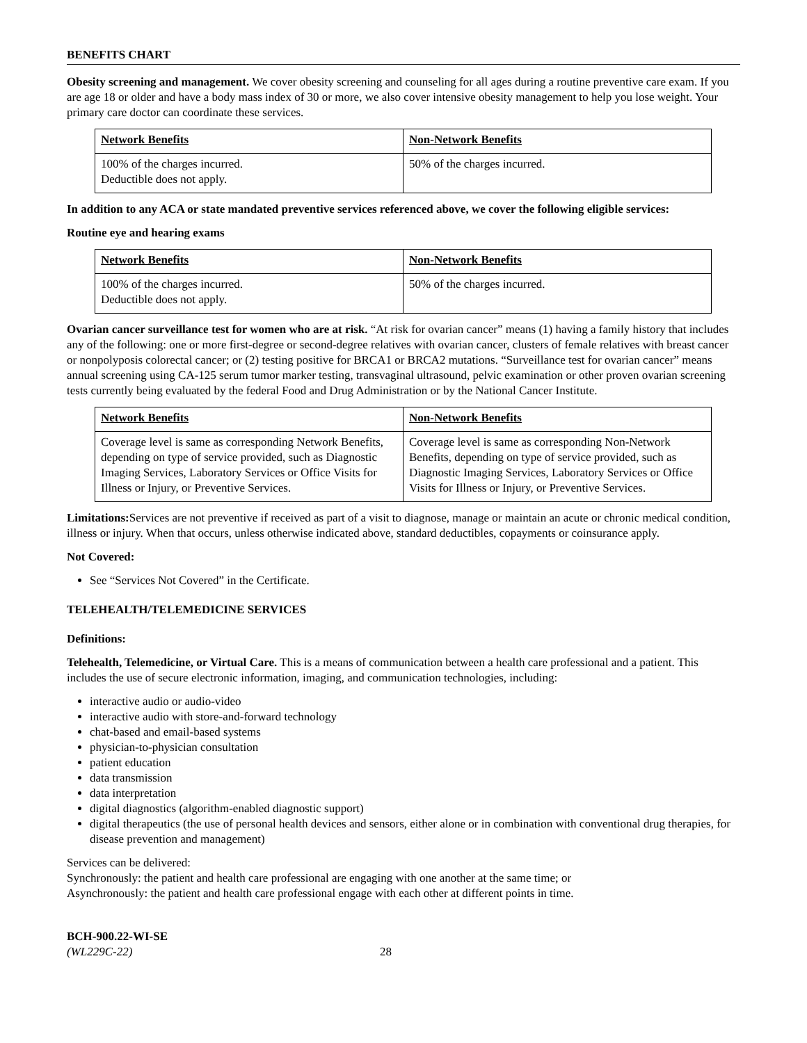BENEFITS CHART
Obesity screening and management. We cover obesity screening and counseling for all ages during a routine preventive care exam. If you are age 18 or older and have a body mass index of 30 or more, we also cover intensive obesity management to help you lose weight. Your primary care doctor can coordinate these services.
| Network Benefits | Non-Network Benefits |
| --- | --- |
| 100% of the charges incurred. Deductible does not apply. | 50% of the charges incurred. |
In addition to any ACA or state mandated preventive services referenced above, we cover the following eligible services:
Routine eye and hearing exams
| Network Benefits | Non-Network Benefits |
| --- | --- |
| 100% of the charges incurred. Deductible does not apply. | 50% of the charges incurred. |
Ovarian cancer surveillance test for women who are at risk. “At risk for ovarian cancer” means (1) having a family history that includes any of the following: one or more first-degree or second-degree relatives with ovarian cancer, clusters of female relatives with breast cancer or nonpolyposis colorectal cancer; or (2) testing positive for BRCA1 or BRCA2 mutations. “Surveillance test for ovarian cancer” means annual screening using CA-125 serum tumor marker testing, transvaginal ultrasound, pelvic examination or other proven ovarian screening tests currently being evaluated by the federal Food and Drug Administration or by the National Cancer Institute.
| Network Benefits | Non-Network Benefits |
| --- | --- |
| Coverage level is same as corresponding Network Benefits, depending on type of service provided, such as Diagnostic Imaging Services, Laboratory Services or Office Visits for Illness or Injury, or Preventive Services. | Coverage level is same as corresponding Non-Network Benefits, depending on type of service provided, such as Diagnostic Imaging Services, Laboratory Services or Office Visits for Illness or Injury, or Preventive Services. |
Limitations: Services are not preventive if received as part of a visit to diagnose, manage or maintain an acute or chronic medical condition, illness or injury. When that occurs, unless otherwise indicated above, standard deductibles, copayments or coinsurance apply.
Not Covered:
See “Services Not Covered” in the Certificate.
TELEHEALTH/TELEMEDICINE SERVICES
Definitions:
Telehealth, Telemedicine, or Virtual Care. This is a means of communication between a health care professional and a patient. This includes the use of secure electronic information, imaging, and communication technologies, including:
interactive audio or audio-video
interactive audio with store-and-forward technology
chat-based and email-based systems
physician-to-physician consultation
patient education
data transmission
data interpretation
digital diagnostics (algorithm-enabled diagnostic support)
digital therapeutics (the use of personal health devices and sensors, either alone or in combination with conventional drug therapies, for disease prevention and management)
Services can be delivered:
Synchronously: the patient and health care professional are engaging with one another at the same time; or
Asynchronously: the patient and health care professional engage with each other at different points in time.
BCH-900.22-WI-SE
(WL229C-22) 28